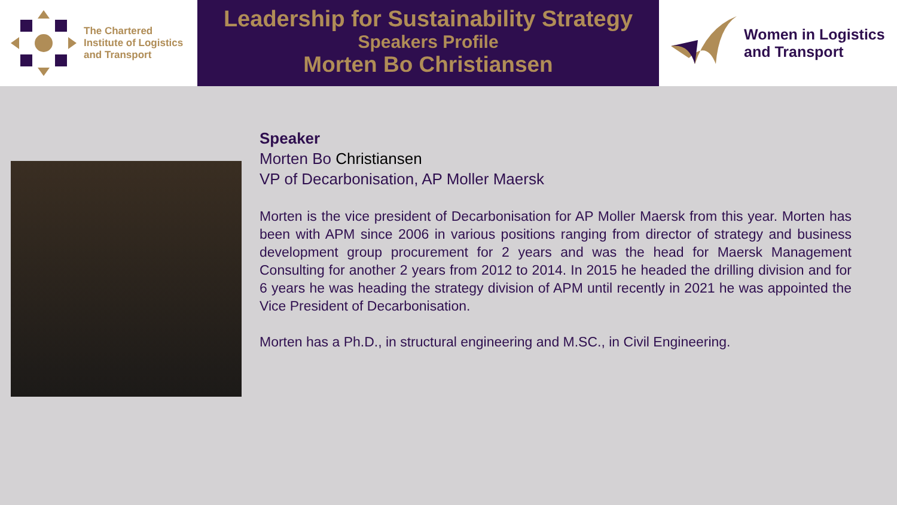The Chartered
Institute of Logistics
and Transport
Leadership for Sustainability Strategy
Speakers Profile
Morten Bo Christiansen
Women in Logistics
and Transport
Speaker
Morten Bo Christiansen
VP of Decarbonisation, AP Moller Maersk
Morten is the vice president of Decarbonisation for AP Moller Maersk from this year. Morten has been with APM since 2006 in various positions ranging from director of strategy and business development group procurement for 2 years and was the head for Maersk Management Consulting for another 2 years from 2012 to 2014. In 2015 he headed the drilling division and for 6 years he was heading the strategy division of APM until recently in 2021 he was appointed the Vice President of Decarbonisation.
Morten has a Ph.D., in structural engineering and M.SC., in Civil Engineering.